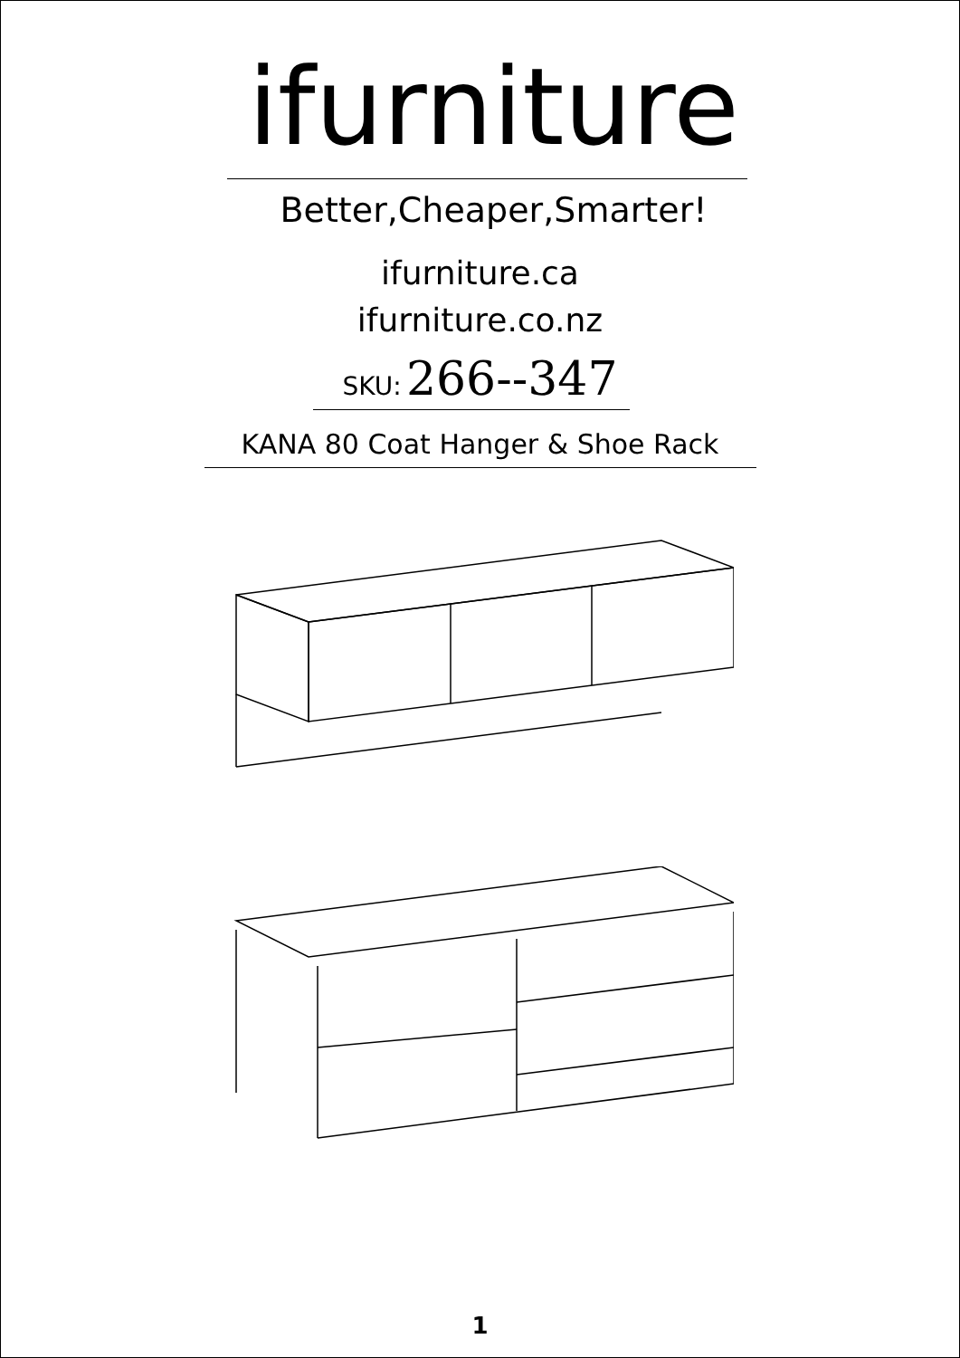ifurniture
Better,Cheaper,Smarter!
ifurniture.ca
ifurniture.co.nz
SKU: 266--347
KANA 80 Coat Hanger & Shoe Rack
1